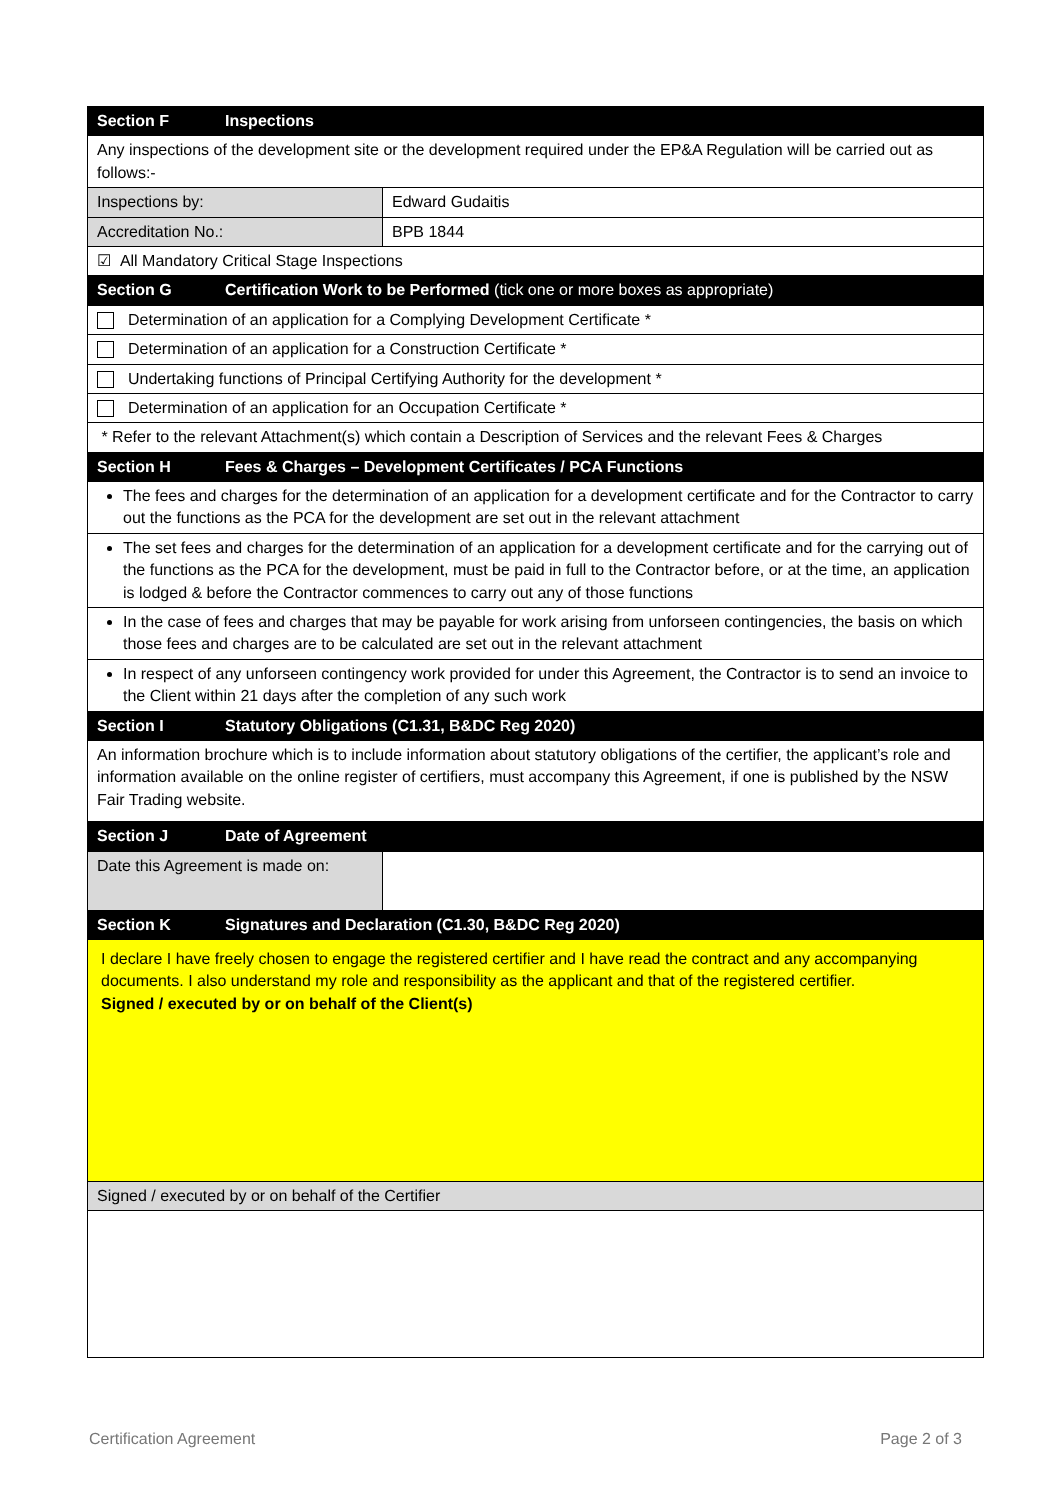| Section F Inspections | |
| --- | --- |
| Any inspections of the development site or the development required under the EP&A Regulation will be carried out as follows:- | |
| Inspections by: | Edward Gudaitis |
| Accreditation No.: | BPB 1844 |
| ☑ All Mandatory Critical Stage Inspections | |
| Section G Certification Work to be Performed (tick one or more boxes as appropriate) | |
| Determination of an application for a Complying Development Certificate * | |
| Determination of an application for a Construction Certificate * | |
| Undertaking functions of Principal Certifying Authority for the development * | |
| Determination of an application for an Occupation Certificate * | |
| * Refer to the relevant Attachment(s) which contain a Description of Services and the relevant Fees & Charges | |
| Section H Fees & Charges – Development Certificates / PCA Functions | |
| The fees and charges for the determination of an application for a development certificate and for the Contractor to carry out the functions as the PCA for the development are set out in the relevant attachment | |
| The set fees and charges for the determination of an application for a development certificate and for the carrying out of the functions as the PCA for the development, must be paid in full to the Contractor before, or at the time, an application is lodged & before the Contractor commences to carry out any of those functions | |
| In the case of fees and charges that may be payable for work arising from unforseen contingencies, the basis on which those fees and charges are to be calculated are set out in the relevant attachment | |
| In respect of any unforseen contingency work provided for under this Agreement, the Contractor is to send an invoice to the Client within 21 days after the completion of any such work | |
| Section I Statutory Obligations (C1.31, B&DC Reg 2020) | |
| An information brochure which is to include information about statutory obligations of the certifier, the applicant’s role and information available on the online register of certifiers, must accompany this Agreement, if one is published by the NSW Fair Trading website. | |
| Section J Date of Agreement | |
| Date this Agreement is made on: | |
| Section K Signatures and Declaration (C1.30, B&DC Reg 2020) | |
| I declare I have freely chosen to engage the registered certifier and I have read the contract and any accompanying documents. I also understand my role and responsibility as the applicant and that of the registered certifier. Signed / executed by or on behalf of the Client(s) | |
| Signed / executed by or on behalf of the Certifier | |
Certification Agreement Page 2 of 3